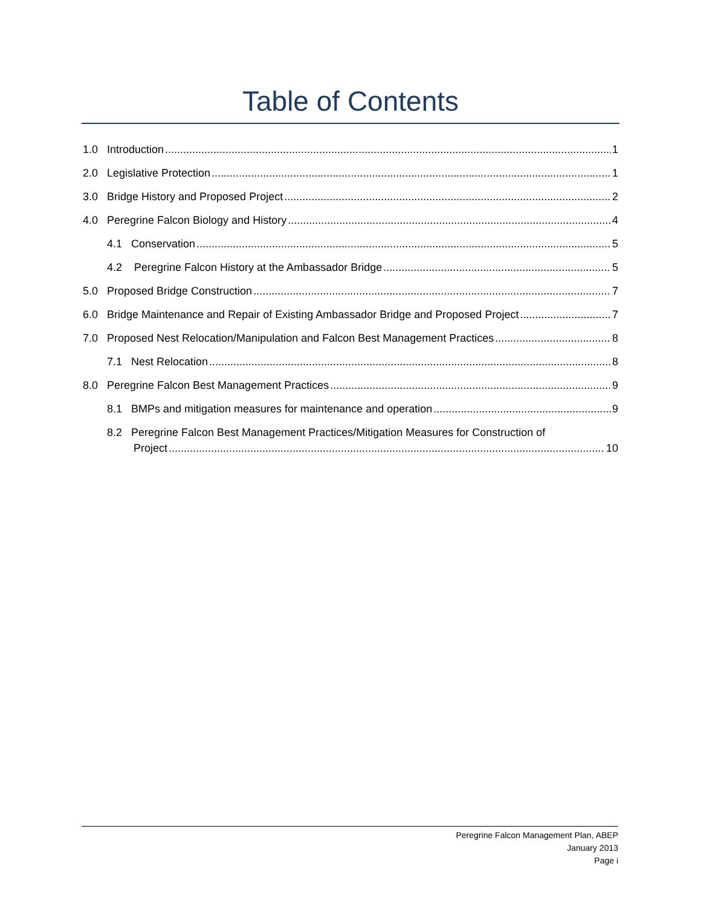Table of Contents
1.0 Introduction 1
2.0 Legislative Protection 1
3.0 Bridge History and Proposed Project 2
4.0 Peregrine Falcon Biology and History 4
4.1 Conservation 5
4.2 Peregrine Falcon History at the Ambassador Bridge 5
5.0 Proposed Bridge Construction 7
6.0 Bridge Maintenance and Repair of Existing Ambassador Bridge and Proposed Project 7
7.0 Proposed Nest Relocation/Manipulation and Falcon Best Management Practices 8
7.1 Nest Relocation 8
8.0 Peregrine Falcon Best Management Practices 9
8.1 BMPs and mitigation measures for maintenance and operation 9
8.2 Peregrine Falcon Best Management Practices/Mitigation Measures for Construction of
Project 10
Peregrine Falcon Management Plan, ABEP
January 2013
Page i